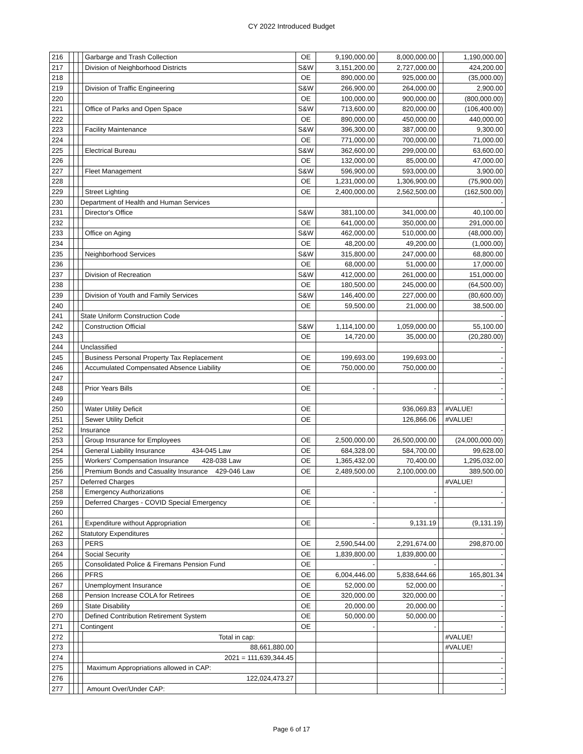CY 2022 Introduced Budget
| 216 | | | | Garbarge and Trash Collection | OE | 9,190,000.00 | 8,000,000.00 | | 1,190,000.00 |
| 217 | | | | Division of Neighborhood Districts | S&W | 3,151,200.00 | 2,727,000.00 | | 424,200.00 |
| 218 | | | | | OE | 890,000.00 | 925,000.00 | | (35,000.00) |
| 219 | | | | Division of Traffic Engineering | S&W | 266,900.00 | 264,000.00 | | 2,900.00 |
| 220 | | | | | OE | 100,000.00 | 900,000.00 | | (800,000.00) |
| 221 | | | | Office of Parks and Open Space | S&W | 713,600.00 | 820,000.00 | | (106,400.00) |
| 222 | | | | | OE | 890,000.00 | 450,000.00 | | 440,000.00 |
| 223 | | | | Facility Maintenance | S&W | 396,300.00 | 387,000.00 | | 9,300.00 |
| 224 | | | | | OE | 771,000.00 | 700,000.00 | | 71,000.00 |
| 225 | | | | Electrical Bureau | S&W | 362,600.00 | 299,000.00 | | 63,600.00 |
| 226 | | | | | OE | 132,000.00 | 85,000.00 | | 47,000.00 |
| 227 | | | | Fleet Management | S&W | 596,900.00 | 593,000.00 | | 3,900.00 |
| 228 | | | | | OE | 1,231,000.00 | 1,306,900.00 | | (75,900.00) |
| 229 | | | | Street Lighting | OE | 2,400,000.00 | 2,562,500.00 | | (162,500.00) |
| 230 | | | Department of Health and Human Services | | | | | | - |
| 231 | | | | Director's Office | S&W | 381,100.00 | 341,000.00 | | 40,100.00 |
| 232 | | | | | OE | 641,000.00 | 350,000.00 | | 291,000.00 |
| 233 | | | | Office on Aging | S&W | 462,000.00 | 510,000.00 | | (48,000.00) |
| 234 | | | | | OE | 48,200.00 | 49,200.00 | | (1,000.00) |
| 235 | | | | Neighborhood Services | S&W | 315,800.00 | 247,000.00 | | 68,800.00 |
| 236 | | | | | OE | 68,000.00 | 51,000.00 | | 17,000.00 |
| 237 | | | | Division of Recreation | S&W | 412,000.00 | 261,000.00 | | 151,000.00 |
| 238 | | | | | OE | 180,500.00 | 245,000.00 | | (64,500.00) |
| 239 | | | | Division of Youth and Family Services | S&W | 146,400.00 | 227,000.00 | | (80,600.00) |
| 240 | | | | | OE | 59,500.00 | 21,000.00 | | 38,500.00 |
| 241 | | | State Uniform Construction Code | | | | | | - |
| 242 | | | | Construction Official | S&W | 1,114,100.00 | 1,059,000.00 | | 55,100.00 |
| 243 | | | | | OE | 14,720.00 | 35,000.00 | | (20,280.00) |
| 244 | | | Unclassified | | | | | | - |
| 245 | | | | Business Personal Property Tax Replacement | OE | 199,693.00 | 199,693.00 | | - |
| 246 | | | | Accumulated Compensated Absence Liability | OE | 750,000.00 | 750,000.00 | | - |
| 247 | | | | | | | | | - |
| 248 | | | | Prior Years Bills | OE | - | - | | - |
| 249 | | | | | | | | | - |
| 250 | | | | Water Utility Deficit | OE | | 936,069.83 | | #VALUE! |
| 251 | | | | Sewer Utility Deficit | OE | | 126,866.06 | | #VALUE! |
| 252 | | | Insurance | | | | | | - |
| 253 | | | | Group Insurance for Employees | OE | 2,500,000.00 | 26,500,000.00 | | (24,000,000.00) |
| 254 | | | | General Liability Insurance 434-045 Law | OE | 684,328.00 | 584,700.00 | | 99,628.00 |
| 255 | | | | Workers' Compensation Insurance 428-038 Law | OE | 1,365,432.00 | 70,400.00 | | 1,295,032.00 |
| 256 | | | | Premium Bonds and Casuality Insurance 429-046 Law | OE | 2,489,500.00 | 2,100,000.00 | | 389,500.00 |
| 257 | | | Deferred Charges | | | | | | #VALUE! |
| 258 | | | | Emergency Authorizations | OE | - | - | | - |
| 259 | | | | Deferred Charges - COVID Special Emergency | OE | - | - | | - |
| 260 | | | | | | | | | |
| 261 | | | | Expenditure without Appropriation | OE | - | 9,131.19 | | (9,131.19) |
| 262 | | | Statutory Expenditures | | | | | | - |
| 263 | | | | PERS | OE | 2,590,544.00 | 2,291,674.00 | | 298,870.00 |
| 264 | | | | Social Security | OE | 1,839,800.00 | 1,839,800.00 | | - |
| 265 | | | | Consolidated Police & Firemans Pension Fund | OE | - | - | | - |
| 266 | | | | PFRS | OE | 6,004,446.00 | 5,838,644.66 | | 165,801.34 |
| 267 | | | | Unemployment Insurance | OE | 52,000.00 | 52,000.00 | | - |
| 268 | | | | Pension Increase COLA for Retirees | OE | 320,000.00 | 320,000.00 | | - |
| 269 | | | | State Disability | OE | 20,000.00 | 20,000.00 | | - |
| 270 | | | | Defined Contribution Retirement System | OE | 50,000.00 | 50,000.00 | | - |
| 271 | | | Contingent | | OE | - | - | | - |
| 272 | | | | Total in cap: | | | | | #VALUE! |
| 273 | | | | 88,661,880.00 | | | | | #VALUE! |
| 274 | | | | 2021 = 111,639,344.45 | | | | | - |
| 275 | | | | Maximum Appropriations allowed in CAP: | | | | | - |
| 276 | | | | 122,024,473.27 | | | | | - |
| 277 | | | | Amount Over/Under CAP: | | | | | - |
Page 6 of 17